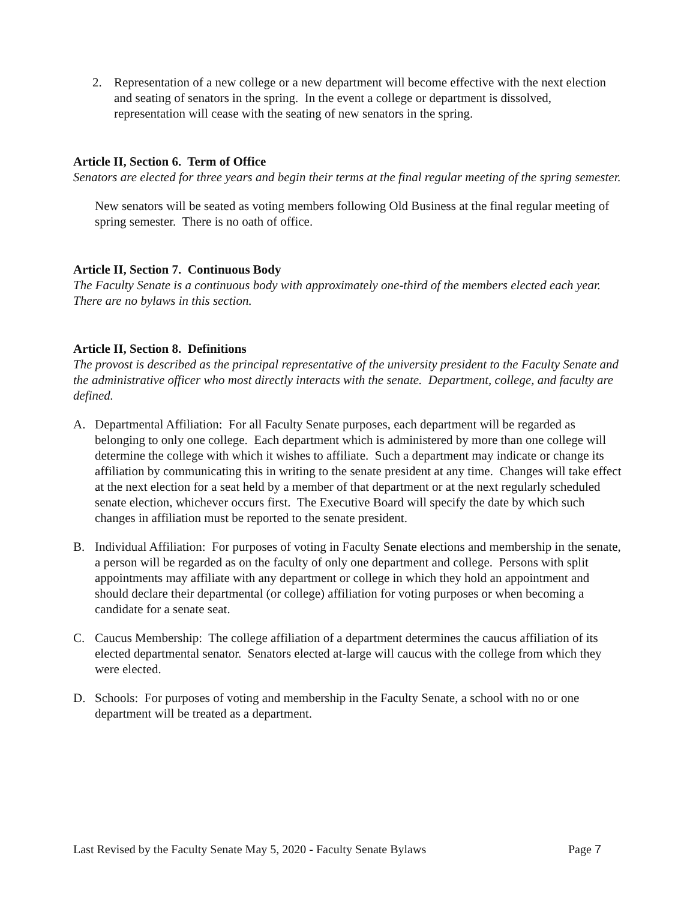2. Representation of a new college or a new department will become effective with the next election and seating of senators in the spring. In the event a college or department is dissolved, representation will cease with the seating of new senators in the spring.
Article II, Section 6. Term of Office
Senators are elected for three years and begin their terms at the final regular meeting of the spring semester.
New senators will be seated as voting members following Old Business at the final regular meeting of spring semester. There is no oath of office.
Article II, Section 7. Continuous Body
The Faculty Senate is a continuous body with approximately one-third of the members elected each year. There are no bylaws in this section.
Article II, Section 8. Definitions
The provost is described as the principal representative of the university president to the Faculty Senate and the administrative officer who most directly interacts with the senate. Department, college, and faculty are defined.
A. Departmental Affiliation: For all Faculty Senate purposes, each department will be regarded as belonging to only one college. Each department which is administered by more than one college will determine the college with which it wishes to affiliate. Such a department may indicate or change its affiliation by communicating this in writing to the senate president at any time. Changes will take effect at the next election for a seat held by a member of that department or at the next regularly scheduled senate election, whichever occurs first. The Executive Board will specify the date by which such changes in affiliation must be reported to the senate president.
B. Individual Affiliation: For purposes of voting in Faculty Senate elections and membership in the senate, a person will be regarded as on the faculty of only one department and college. Persons with split appointments may affiliate with any department or college in which they hold an appointment and should declare their departmental (or college) affiliation for voting purposes or when becoming a candidate for a senate seat.
C. Caucus Membership: The college affiliation of a department determines the caucus affiliation of its elected departmental senator. Senators elected at-large will caucus with the college from which they were elected.
D. Schools: For purposes of voting and membership in the Faculty Senate, a school with no or one department will be treated as a department.
Last Revised by the Faculty Senate May 5, 2020 - Faculty Senate Bylaws Page 7